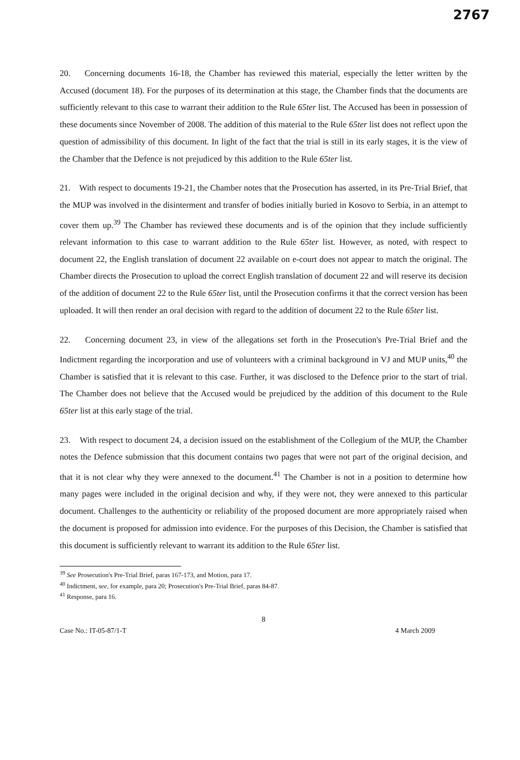2767
20. Concerning documents 16-18, the Chamber has reviewed this material, especially the letter written by the Accused (document 18). For the purposes of its determination at this stage, the Chamber finds that the documents are sufficiently relevant to this case to warrant their addition to the Rule 65ter list. The Accused has been in possession of these documents since November of 2008. The addition of this material to the Rule 65ter list does not reflect upon the question of admissibility of this document. In light of the fact that the trial is still in its early stages, it is the view of the Chamber that the Defence is not prejudiced by this addition to the Rule 65ter list.
21. With respect to documents 19-21, the Chamber notes that the Prosecution has asserted, in its Pre-Trial Brief, that the MUP was involved in the disinterment and transfer of bodies initially buried in Kosovo to Serbia, in an attempt to cover them up.<sup>39</sup> The Chamber has reviewed these documents and is of the opinion that they include sufficiently relevant information to this case to warrant addition to the Rule 65ter list. However, as noted, with respect to document 22, the English translation of document 22 available on e-court does not appear to match the original. The Chamber directs the Prosecution to upload the correct English translation of document 22 and will reserve its decision of the addition of document 22 to the Rule 65ter list, until the Prosecution confirms it that the correct version has been uploaded. It will then render an oral decision with regard to the addition of document 22 to the Rule 65ter list.
22. Concerning document 23, in view of the allegations set forth in the Prosecution's Pre-Trial Brief and the Indictment regarding the incorporation and use of volunteers with a criminal background in VJ and MUP units,<sup>40</sup> the Chamber is satisfied that it is relevant to this case. Further, it was disclosed to the Defence prior to the start of trial. The Chamber does not believe that the Accused would be prejudiced by the addition of this document to the Rule 65ter list at this early stage of the trial.
23. With respect to document 24, a decision issued on the establishment of the Collegium of the MUP, the Chamber notes the Defence submission that this document contains two pages that were not part of the original decision, and that it is not clear why they were annexed to the document.<sup>41</sup> The Chamber is not in a position to determine how many pages were included in the original decision and why, if they were not, they were annexed to this particular document. Challenges to the authenticity or reliability of the proposed document are more appropriately raised when the document is proposed for admission into evidence. For the purposes of this Decision, the Chamber is satisfied that this document is sufficiently relevant to warrant its addition to the Rule 65ter list.
<sup>39</sup> See Prosecution's Pre-Trial Brief, paras 167-173, and Motion, para 17.
<sup>40</sup> Indictment, see, for example, para 20; Prosecution's Pre-Trial Brief, paras 84-87.
<sup>41</sup> Response, para 16.
8
Case No.: IT-05-87/1-T 4 March 2009